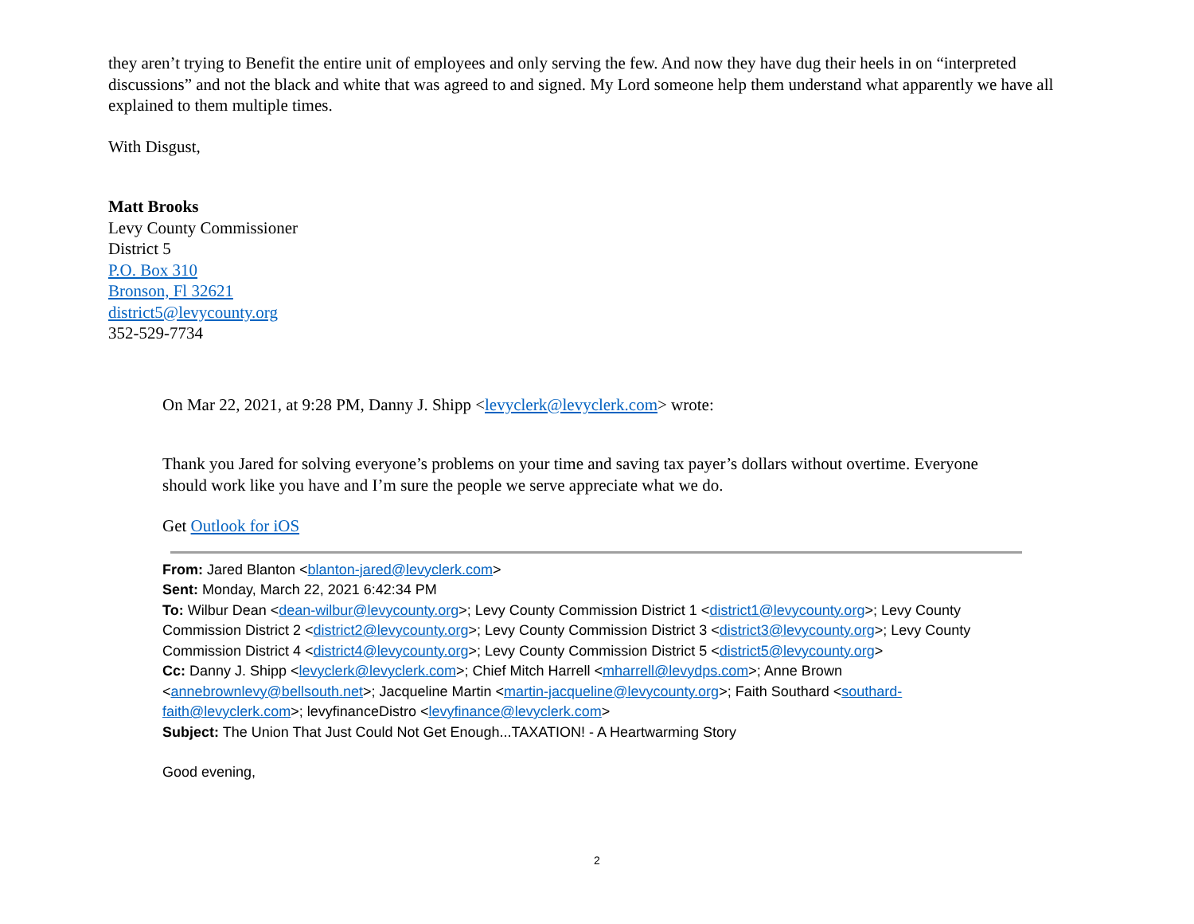they aren’t trying to Benefit the entire unit of employees and only serving the few. And now they have dug their heels in on “interpreted discussions” and not the black and white that was agreed to and signed. My Lord someone help them understand what apparently we have all explained to them multiple times.
With Disgust,
Matt Brooks
Levy County Commissioner
District 5
P.O. Box 310
Bronson, Fl 32621
district5@levycounty.org
352-529-7734
On Mar 22, 2021, at 9:28 PM, Danny J. Shipp <levyclerk@levyclerk.com> wrote:
Thank you Jared for solving everyone’s problems on your time and saving tax payer’s dollars without overtime. Everyone should work like you have and I’m sure the people we serve appreciate what we do.
Get Outlook for iOS
From: Jared Blanton <blanton-jared@levyclerk.com>
Sent: Monday, March 22, 2021 6:42:34 PM
To: Wilbur Dean <dean-wilbur@levycounty.org>; Levy County Commission District 1 <district1@levycounty.org>; Levy County Commission District 2 <district2@levycounty.org>; Levy County Commission District 3 <district3@levycounty.org>; Levy County Commission District 4 <district4@levycounty.org>; Levy County Commission District 5 <district5@levycounty.org>
Cc: Danny J. Shipp <levyclerk@levyclerk.com>; Chief Mitch Harrell <mharrell@levydps.com>; Anne Brown <annebrownlevy@bellsouth.net>; Jacqueline Martin <martin-jacqueline@levycounty.org>; Faith Southard <southard-faith@levyclerk.com>; levyfinanceDistro <levyfinance@levyclerk.com>
Subject: The Union That Just Could Not Get Enough...TAXATION! - A Heartwarming Story
Good evening,
2